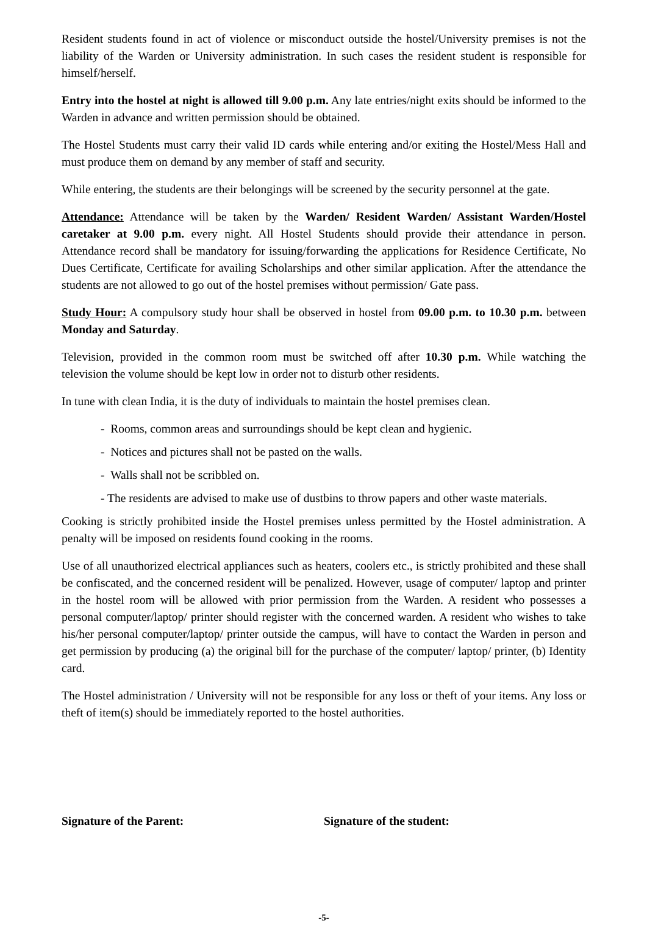Resident students found in act of violence or misconduct outside the hostel/University premises is not the liability of the Warden or University administration. In such cases the resident student is responsible for himself/herself.
Entry into the hostel at night is allowed till 9.00 p.m. Any late entries/night exits should be informed to the Warden in advance and written permission should be obtained.
The Hostel Students must carry their valid ID cards while entering and/or exiting the Hostel/Mess Hall and must produce them on demand by any member of staff and security.
While entering, the students are their belongings will be screened by the security personnel at the gate.
Attendance: Attendance will be taken by the Warden/ Resident Warden/ Assistant Warden/Hostel caretaker at 9.00 p.m. every night. All Hostel Students should provide their attendance in person. Attendance record shall be mandatory for issuing/forwarding the applications for Residence Certificate, No Dues Certificate, Certificate for availing Scholarships and other similar application. After the attendance the students are not allowed to go out of the hostel premises without permission/ Gate pass.
Study Hour: A compulsory study hour shall be observed in hostel from 09.00 p.m. to 10.30 p.m. between Monday and Saturday.
Television, provided in the common room must be switched off after 10.30 p.m. While watching the television the volume should be kept low in order not to disturb other residents.
In tune with clean India, it is the duty of individuals to maintain the hostel premises clean.
- Rooms, common areas and surroundings should be kept clean and hygienic.
- Notices and pictures shall not be pasted on the walls.
- Walls shall not be scribbled on.
- The residents are advised to make use of dustbins to throw papers and other waste materials.
Cooking is strictly prohibited inside the Hostel premises unless permitted by the Hostel administration. A penalty will be imposed on residents found cooking in the rooms.
Use of all unauthorized electrical appliances such as heaters, coolers etc., is strictly prohibited and these shall be confiscated, and the concerned resident will be penalized. However, usage of computer/ laptop and printer in the hostel room will be allowed with prior permission from the Warden. A resident who possesses a personal computer/laptop/ printer should register with the concerned warden. A resident who wishes to take his/her personal computer/laptop/ printer outside the campus, will have to contact the Warden in person and get permission by producing (a) the original bill for the purchase of the computer/ laptop/ printer, (b) Identity card.
The Hostel administration / University will not be responsible for any loss or theft of your items. Any loss or theft of item(s) should be immediately reported to the hostel authorities.
Signature of the Parent: Signature of the student:
-5-